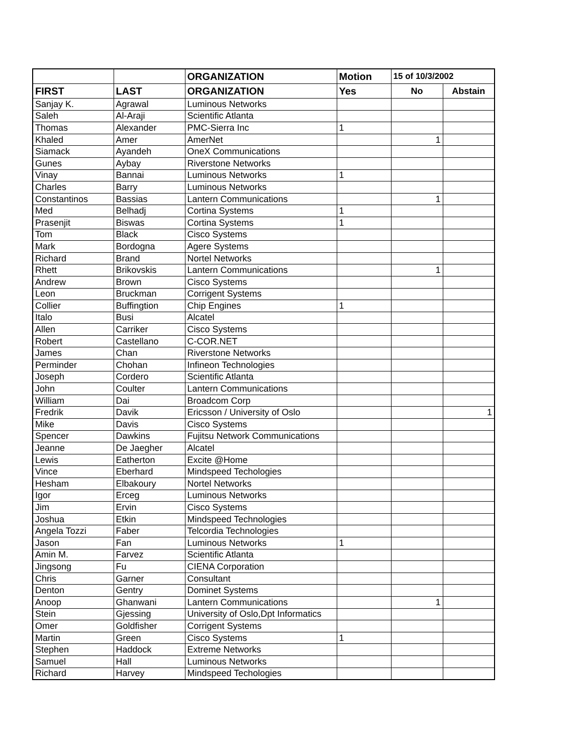| | | ORGANIZATION | Motion | 15 of 10/3/2002 | |
| --- | --- | --- | --- | --- | --- |
| FIRST | LAST | ORGANIZATION | Yes | No | Abstain |
| Sanjay K. | Agrawal | Luminous Networks | | | |
| Saleh | Al-Araji | Scientific Atlanta | | | |
| Thomas | Alexander | PMC-Sierra Inc | 1 | | |
| Khaled | Amer | AmerNet | | 1 | |
| Siamack | Ayandeh | OneX Communications | | | |
| Gunes | Aybay | Riverstone Networks | | | |
| Vinay | Bannai | Luminous Networks | 1 | | |
| Charles | Barry | Luminous Networks | | | |
| Constantinos | Bassias | Lantern Communications | | 1 | |
| Med | Belhadj | Cortina Systems | 1 | | |
| Prasenjit | Biswas | Cortina Systems | 1 | | |
| Tom | Black | Cisco Systems | | | |
| Mark | Bordogna | Agere Systems | | | |
| Richard | Brand | Nortel Networks | | | |
| Rhett | Brikovskis | Lantern Communications | | 1 | |
| Andrew | Brown | Cisco Systems | | | |
| Leon | Bruckman | Corrigent Systems | | | |
| Collier | Buffingtion | Chip Engines | 1 | | |
| Italo | Busi | Alcatel | | | |
| Allen | Carriker | Cisco Systems | | | |
| Robert | Castellano | C-COR.NET | | | |
| James | Chan | Riverstone Networks | | | |
| Perminder | Chohan | Infineon Technologies | | | |
| Joseph | Cordero | Scientific Atlanta | | | |
| John | Coulter | Lantern Communications | | | |
| William | Dai | Broadcom Corp | | | |
| Fredrik | Davik | Ericsson / University of Oslo | | | 1 |
| Mike | Davis | Cisco Systems | | | |
| Spencer | Dawkins | Fujitsu Network Communications | | | |
| Jeanne | De Jaegher | Alcatel | | | |
| Lewis | Eatherton | Excite @Home | | | |
| Vince | Eberhard | Mindspeed Techologies | | | |
| Hesham | Elbakoury | Nortel Networks | | | |
| Igor | Erceg | Luminous Networks | | | |
| Jim | Ervin | Cisco Systems | | | |
| Joshua | Etkin | Mindspeed Technologies | | | |
| Angela Tozzi | Faber | Telcordia Technologies | | | |
| Jason | Fan | Luminous Networks | 1 | | |
| Amin M. | Farvez | Scientific Atlanta | | | |
| Jingsong | Fu | CIENA Corporation | | | |
| Chris | Garner | Consultant | | | |
| Denton | Gentry | Dominet Systems | | | |
| Anoop | Ghanwani | Lantern Communications | | 1 | |
| Stein | Gjessing | University of Oslo,Dpt Informatics | | | |
| Omer | Goldfisher | Corrigent Systems | | | |
| Martin | Green | Cisco Systems | 1 | | |
| Stephen | Haddock | Extreme Networks | | | |
| Samuel | Hall | Luminous Networks | | | |
| Richard | Harvey | Mindspeed Techologies | | | |